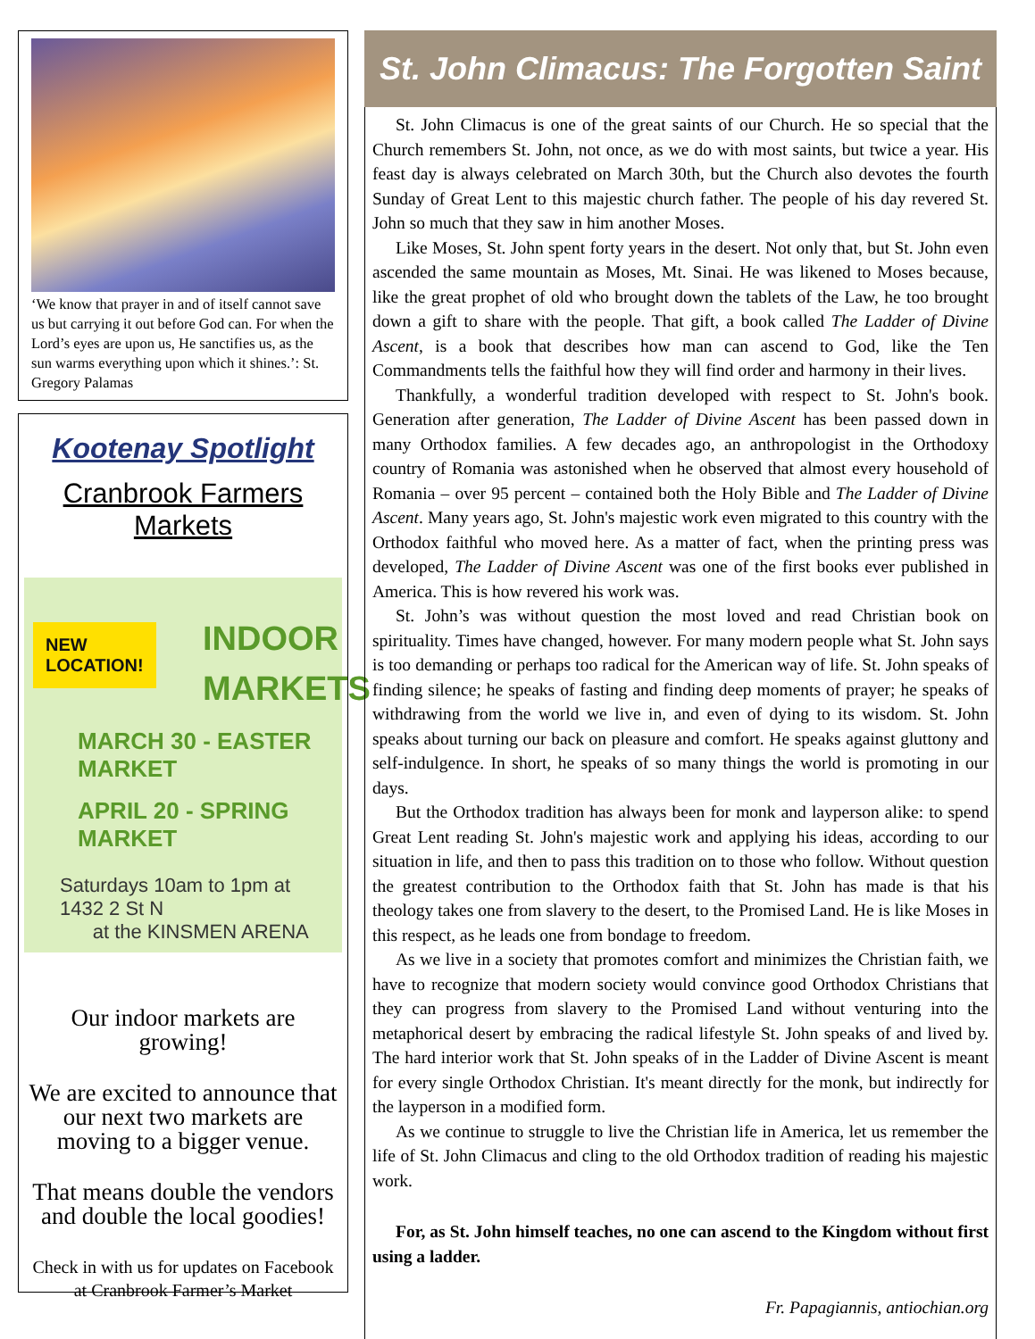‘We know that prayer in and of itself cannot save us but carrying it out before God can. For when the Lord’s eyes are upon us, He sanctifies us, as the sun warms everything upon which it shines.’: St. Gregory Palamas
Kootenay Spotlight
Cranbrook Farmers Markets
NEW
LOCATION!
INDOOR
MARKETS
MARCH 30 - EASTER MARKET
APRIL 20 - SPRING MARKET
Saturdays 10am to 1pm at 1432 2 St N
at the KINSMEN ARENA
Our indoor markets are growing!
We are excited to announce that our next two markets are moving to a bigger venue.
That means double the vendors and double the local goodies!
Check in with us for updates on Facebook at Cranbrook Farmer’s Market
St. John Climacus: The Forgotten Saint
St. John Climacus is one of the great saints of our Church. He so special that the Church remembers St. John, not once, as we do with most saints, but twice a year. His feast day is always celebrated on March 30th, but the Church also devotes the fourth Sunday of Great Lent to this majestic church father. The people of his day revered St. John so much that they saw in him another Moses.
Like Moses, St. John spent forty years in the desert. Not only that, but St. John even ascended the same mountain as Moses, Mt. Sinai. He was likened to Moses because, like the great prophet of old who brought down the tablets of the Law, he too brought down a gift to share with the people. That gift, a book called The Ladder of Divine Ascent, is a book that describes how man can ascend to God, like the Ten Commandments tells the faithful how they will find order and harmony in their lives.
Thankfully, a wonderful tradition developed with respect to St. John's book. Generation after generation, The Ladder of Divine Ascent has been passed down in many Orthodox families. A few decades ago, an anthropologist in the Orthodoxy country of Romania was astonished when he observed that almost every household of Romania – over 95 percent – contained both the Holy Bible and The Ladder of Divine Ascent. Many years ago, St. John's majestic work even migrated to this country with the Orthodox faithful who moved here. As a matter of fact, when the printing press was developed, The Ladder of Divine Ascent was one of the first books ever published in America. This is how revered his work was.
St. John’s was without question the most loved and read Christian book on spirituality. Times have changed, however. For many modern people what St. John says is too demanding or perhaps too radical for the American way of life. St. John speaks of finding silence; he speaks of fasting and finding deep moments of prayer; he speaks of withdrawing from the world we live in, and even of dying to its wisdom. St. John speaks about turning our back on pleasure and comfort. He speaks against gluttony and self-indulgence. In short, he speaks of so many things the world is promoting in our days.
But the Orthodox tradition has always been for monk and layperson alike: to spend Great Lent reading St. John's majestic work and applying his ideas, according to our situation in life, and then to pass this tradition on to those who follow. Without question the greatest contribution to the Orthodox faith that St. John has made is that his theology takes one from slavery to the desert, to the Promised Land. He is like Moses in this respect, as he leads one from bondage to freedom.
As we live in a society that promotes comfort and minimizes the Christian faith, we have to recognize that modern society would convince good Orthodox Christians that they can progress from slavery to the Promised Land without venturing into the metaphorical desert by embracing the radical lifestyle St. John speaks of and lived by. The hard interior work that St. John speaks of in the Ladder of Divine Ascent is meant for every single Orthodox Christian. It's meant directly for the monk, but indirectly for the layperson in a modified form.
As we continue to struggle to live the Christian life in America, let us remember the life of St. John Climacus and cling to the old Orthodox tradition of reading his majestic work.
For, as St. John himself teaches, no one can ascend to the Kingdom without first using a ladder.
Fr. Papagiannis, antiochian.org